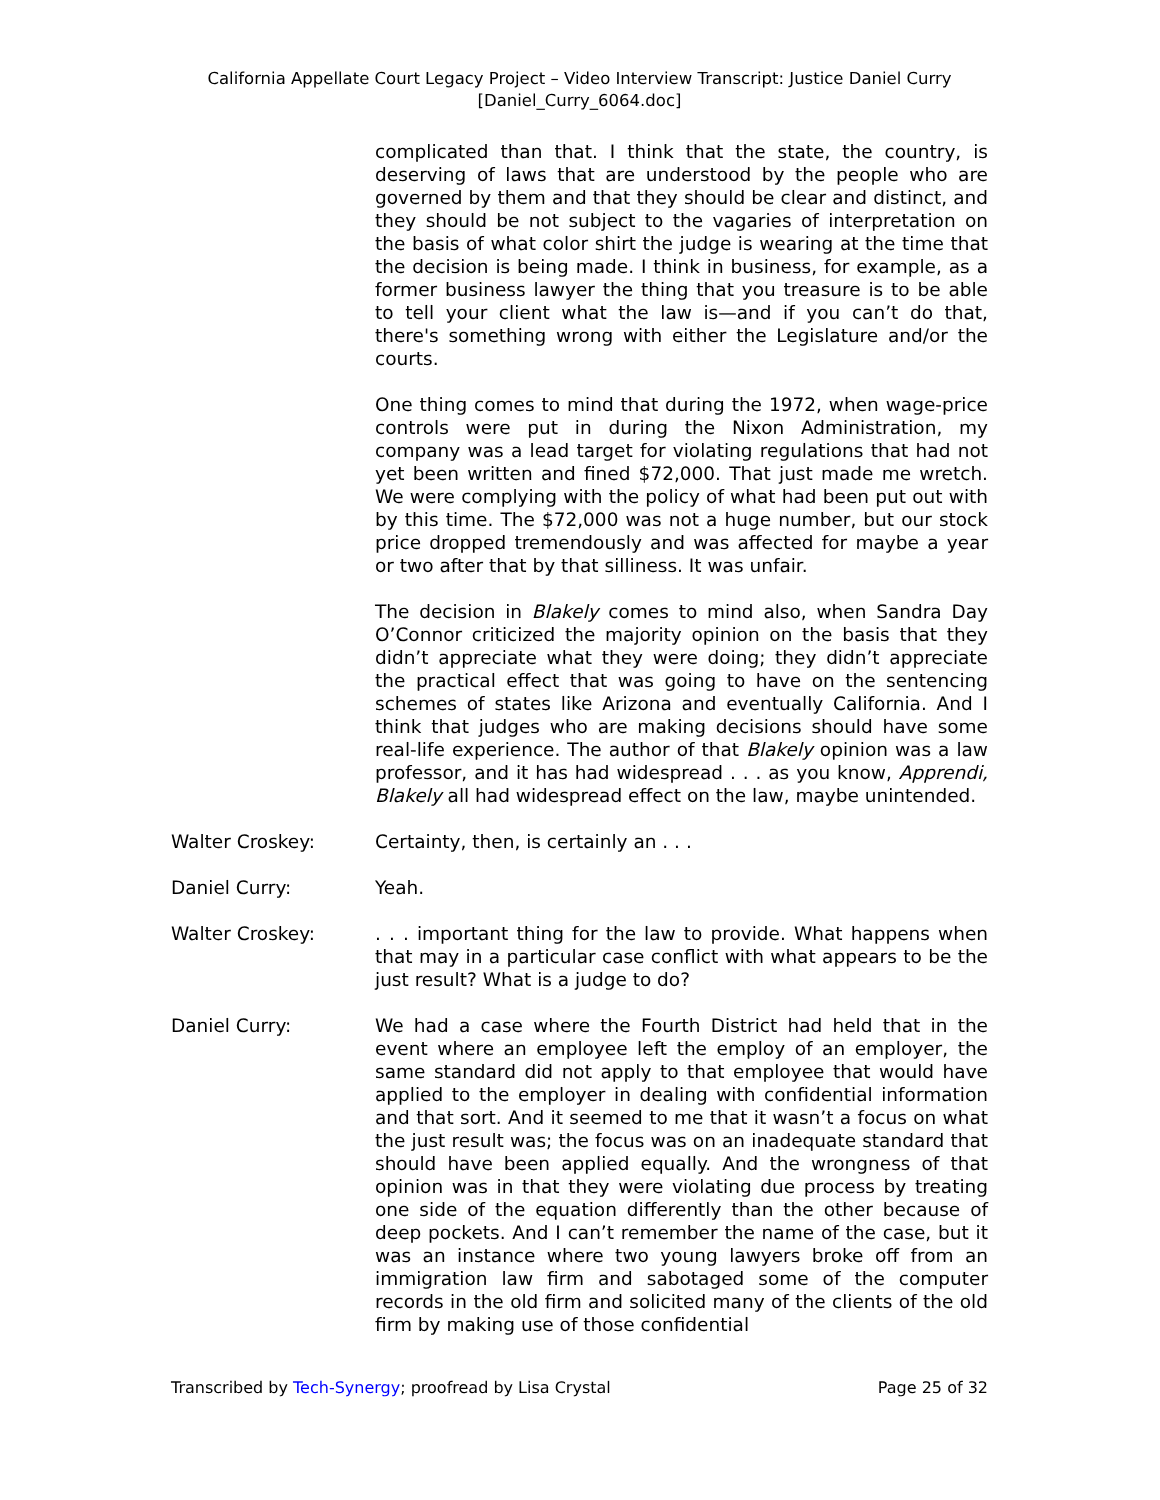California Appellate Court Legacy Project – Video Interview Transcript: Justice Daniel Curry
[Daniel_Curry_6064.doc]
complicated than that. I think that the state, the country, is deserving of laws that are understood by the people who are governed by them and that they should be clear and distinct, and they should be not subject to the vagaries of interpretation on the basis of what color shirt the judge is wearing at the time that the decision is being made. I think in business, for example, as a former business lawyer the thing that you treasure is to be able to tell your client what the law is—and if you can’t do that, there's something wrong with either the Legislature and/or the courts.
One thing comes to mind that during the 1972, when wage-price controls were put in during the Nixon Administration, my company was a lead target for violating regulations that had not yet been written and fined $72,000. That just made me wretch. We were complying with the policy of what had been put out with by this time. The $72,000 was not a huge number, but our stock price dropped tremendously and was affected for maybe a year or two after that by that silliness. It was unfair.
The decision in Blakely comes to mind also, when Sandra Day O’Connor criticized the majority opinion on the basis that they didn’t appreciate what they were doing; they didn’t appreciate the practical effect that was going to have on the sentencing schemes of states like Arizona and eventually California. And I think that judges who are making decisions should have some real-life experience. The author of that Blakely opinion was a law professor, and it has had widespread . . . as you know, Apprendi, Blakely all had widespread effect on the law, maybe unintended.
Walter Croskey: Certainty, then, is certainly an . . .
Daniel Curry: Yeah.
Walter Croskey: . . . important thing for the law to provide. What happens when that may in a particular case conflict with what appears to be the just result? What is a judge to do?
Daniel Curry: We had a case where the Fourth District had held that in the event where an employee left the employ of an employer, the same standard did not apply to that employee that would have applied to the employer in dealing with confidential information and that sort. And it seemed to me that it wasn’t a focus on what the just result was; the focus was on an inadequate standard that should have been applied equally. And the wrongness of that opinion was in that they were violating due process by treating one side of the equation differently than the other because of deep pockets. And I can’t remember the name of the case, but it was an instance where two young lawyers broke off from an immigration law firm and sabotaged some of the computer records in the old firm and solicited many of the clients of the old firm by making use of those confidential
Transcribed by Tech-Synergy; proofread by Lisa Crystal Page 25 of 32